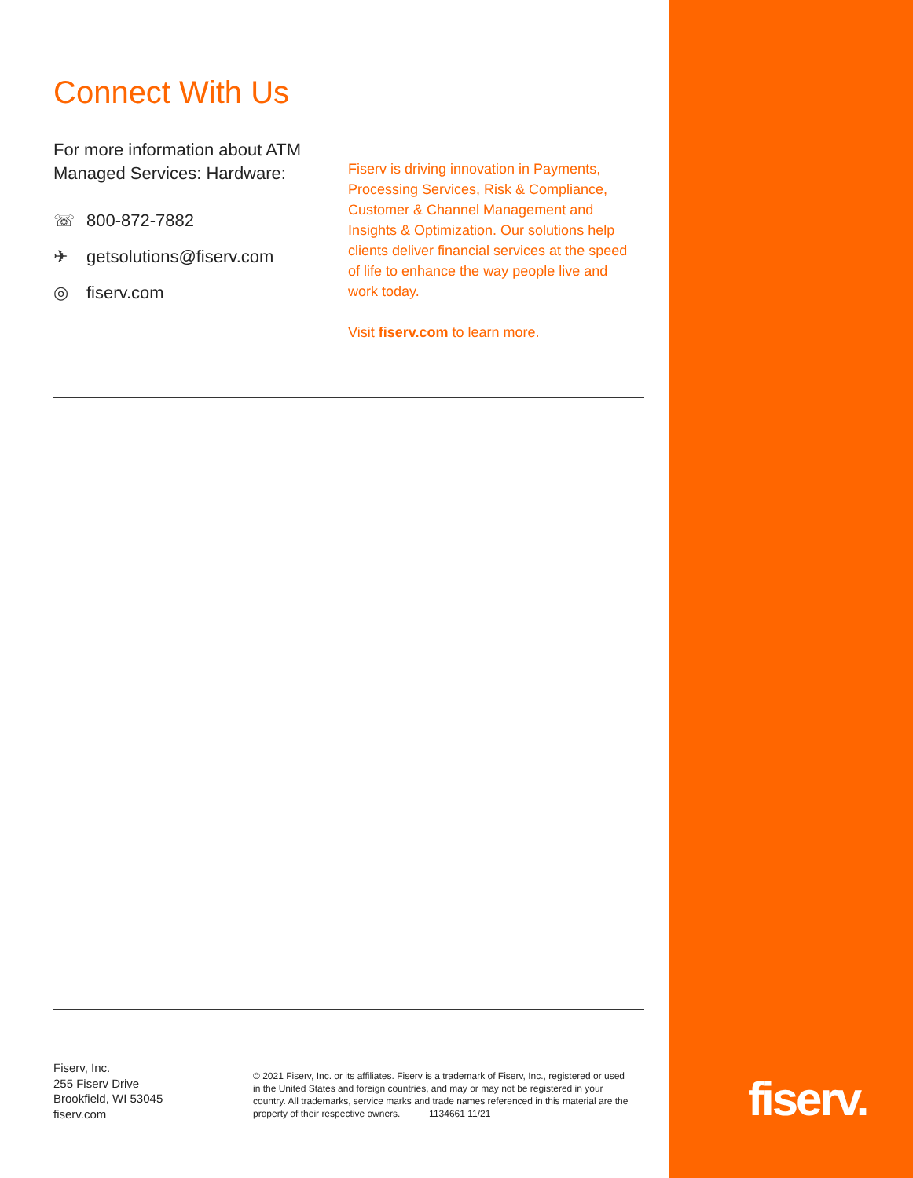Connect With Us
For more information about ATM Managed Services: Hardware:
☏ 800-872-7882
✈ getsolutions@fiserv.com
◎ fiserv.com
Fiserv is driving innovation in Payments, Processing Services, Risk & Compliance, Customer & Channel Management and Insights & Optimization. Our solutions help clients deliver financial services at the speed of life to enhance the way people live and work today.
Visit fiserv.com to learn more.
Fiserv, Inc.
255 Fiserv Drive
Brookfield, WI 53045
fiserv.com
© 2021 Fiserv, Inc. or its affiliates. Fiserv is a trademark of Fiserv, Inc., registered or used in the United States and foreign countries, and may or may not be registered in your country. All trademarks, service marks and trade names referenced in this material are the property of their respective owners. 1134661 11/21
fiserv.